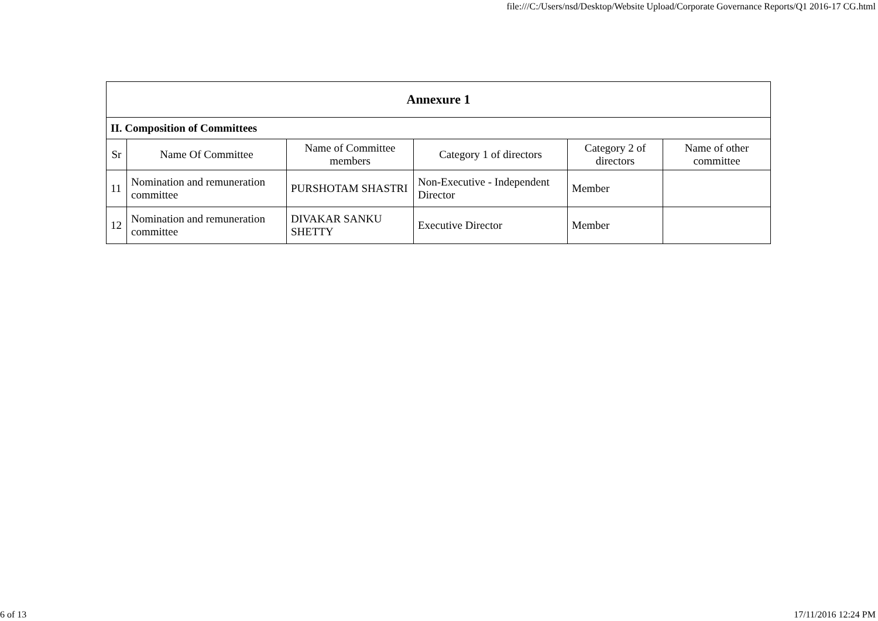file:///C:/Users/nsd/Desktop/Website Upload/Corporate Governance Reports/Q1 2016-17 CG.html
| Annexure 1 | | | | | |
| II. Composition of Committees | | | | | |
| Sr | Name Of Committee | Name of Committee members | Category 1 of directors | Category 2 of directors | Name of other committee |
| 11 | Nomination and remuneration committee | PURSHOTAM SHASTRI | Non-Executive - Independent Director | Member | |
| 12 | Nomination and remuneration committee | DIVAKAR SANKU SHETTY | Executive Director | Member | |
6 of 13 17/11/2016 12:24 PM